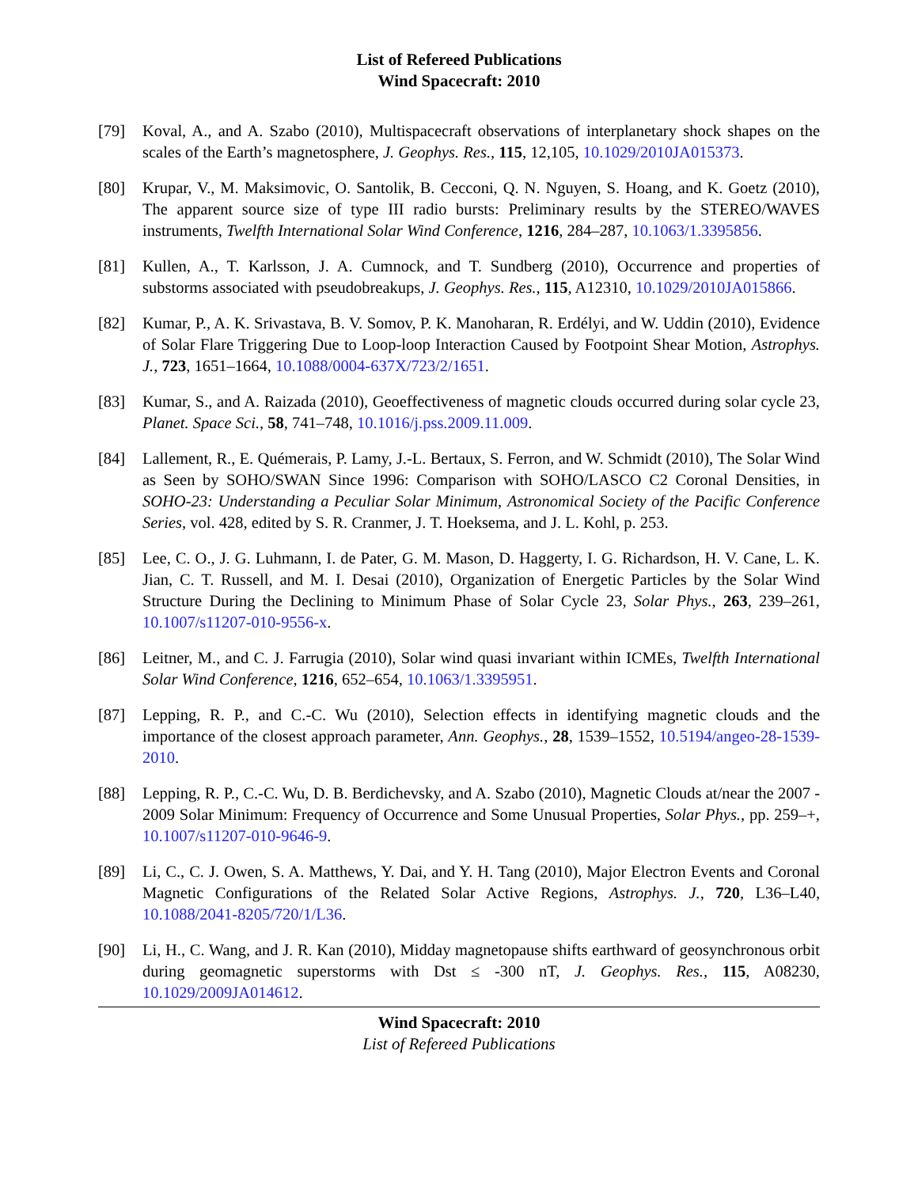List of Refereed Publications
Wind Spacecraft: 2010
[79] Koval, A., and A. Szabo (2010), Multispacecraft observations of interplanetary shock shapes on the scales of the Earth’s magnetosphere, J. Geophys. Res., 115, 12,105, 10.1029/2010JA015373.
[80] Krupar, V., M. Maksimovic, O. Santolik, B. Cecconi, Q. N. Nguyen, S. Hoang, and K. Goetz (2010), The apparent source size of type III radio bursts: Preliminary results by the STEREO/WAVES instruments, Twelfth International Solar Wind Conference, 1216, 284–287, 10.1063/1.3395856.
[81] Kullen, A., T. Karlsson, J. A. Cumnock, and T. Sundberg (2010), Occurrence and properties of substorms associated with pseudobreakups, J. Geophys. Res., 115, A12310, 10.1029/2010JA015866.
[82] Kumar, P., A. K. Srivastava, B. V. Somov, P. K. Manoharan, R. Erdélyi, and W. Uddin (2010), Evidence of Solar Flare Triggering Due to Loop-loop Interaction Caused by Footpoint Shear Motion, Astrophys. J., 723, 1651–1664, 10.1088/0004-637X/723/2/1651.
[83] Kumar, S., and A. Raizada (2010), Geoeffectiveness of magnetic clouds occurred during solar cycle 23, Planet. Space Sci., 58, 741–748, 10.1016/j.pss.2009.11.009.
[84] Lallement, R., E. Quémerais, P. Lamy, J.-L. Bertaux, S. Ferron, and W. Schmidt (2010), The Solar Wind as Seen by SOHO/SWAN Since 1996: Comparison with SOHO/LASCO C2 Coronal Densities, in SOHO-23: Understanding a Peculiar Solar Minimum, Astronomical Society of the Pacific Conference Series, vol. 428, edited by S. R. Cranmer, J. T. Hoeksema, and J. L. Kohl, p. 253.
[85] Lee, C. O., J. G. Luhmann, I. de Pater, G. M. Mason, D. Haggerty, I. G. Richardson, H. V. Cane, L. K. Jian, C. T. Russell, and M. I. Desai (2010), Organization of Energetic Particles by the Solar Wind Structure During the Declining to Minimum Phase of Solar Cycle 23, Solar Phys., 263, 239–261, 10.1007/s11207-010-9556-x.
[86] Leitner, M., and C. J. Farrugia (2010), Solar wind quasi invariant within ICMEs, Twelfth International Solar Wind Conference, 1216, 652–654, 10.1063/1.3395951.
[87] Lepping, R. P., and C.-C. Wu (2010), Selection effects in identifying magnetic clouds and the importance of the closest approach parameter, Ann. Geophys., 28, 1539–1552, 10.5194/angeo-28-1539-2010.
[88] Lepping, R. P., C.-C. Wu, D. B. Berdichevsky, and A. Szabo (2010), Magnetic Clouds at/near the 2007 - 2009 Solar Minimum: Frequency of Occurrence and Some Unusual Properties, Solar Phys., pp. 259–+, 10.1007/s11207-010-9646-9.
[89] Li, C., C. J. Owen, S. A. Matthews, Y. Dai, and Y. H. Tang (2010), Major Electron Events and Coronal Magnetic Configurations of the Related Solar Active Regions, Astrophys. J., 720, L36–L40, 10.1088/2041-8205/720/1/L36.
[90] Li, H., C. Wang, and J. R. Kan (2010), Midday magnetopause shifts earthward of geosynchronous orbit during geomagnetic superstorms with Dst ≤ -300 nT, J. Geophys. Res., 115, A08230, 10.1029/2009JA014612.
Wind Spacecraft: 2010
List of Refereed Publications